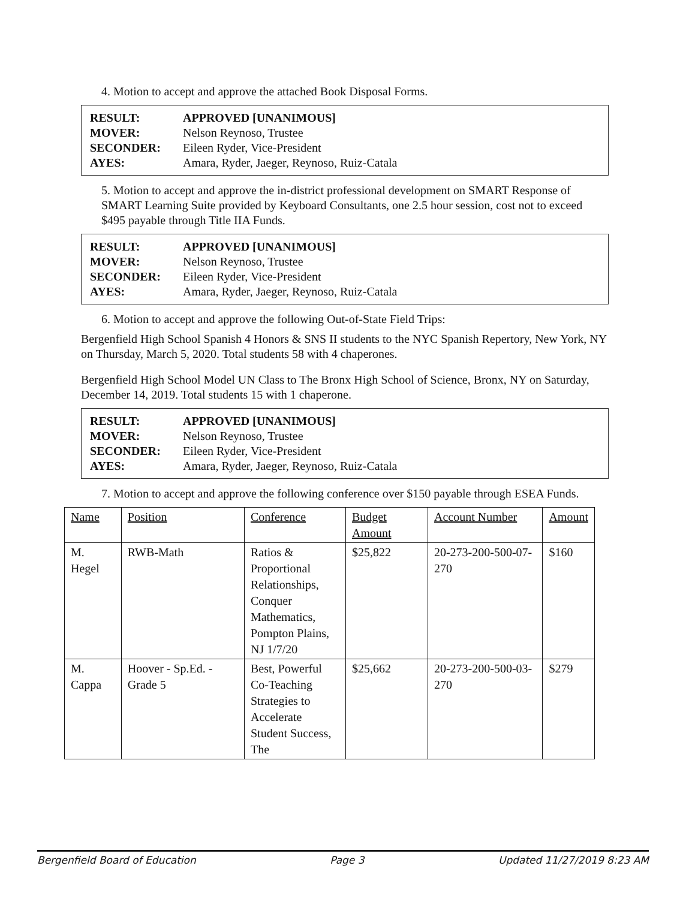4. Motion to accept and approve the attached Book Disposal Forms.
| RESULT: | APPROVED [UNANIMOUS] |
| MOVER: | Nelson Reynoso, Trustee |
| SECONDER: | Eileen Ryder, Vice-President |
| AYES: | Amara, Ryder, Jaeger, Reynoso, Ruiz-Catala |
5. Motion to accept and approve the in-district professional development on SMART Response of SMART Learning Suite provided by Keyboard Consultants, one 2.5 hour session, cost not to exceed $495 payable through Title IIA Funds.
| RESULT: | APPROVED [UNANIMOUS] |
| MOVER: | Nelson Reynoso, Trustee |
| SECONDER: | Eileen Ryder, Vice-President |
| AYES: | Amara, Ryder, Jaeger, Reynoso, Ruiz-Catala |
6. Motion to accept and approve the following Out-of-State Field Trips:
Bergenfield High School Spanish 4 Honors & SNS II students to the NYC Spanish Repertory, New York, NY on Thursday, March 5, 2020. Total students 58 with 4 chaperones.
Bergenfield High School Model UN Class to The Bronx High School of Science, Bronx, NY on Saturday, December 14, 2019. Total students 15 with 1 chaperone.
| RESULT: | APPROVED [UNANIMOUS] |
| MOVER: | Nelson Reynoso, Trustee |
| SECONDER: | Eileen Ryder, Vice-President |
| AYES: | Amara, Ryder, Jaeger, Reynoso, Ruiz-Catala |
7. Motion to accept and approve the following conference over $150 payable through ESEA Funds.
| Name | Position | Conference | Budget Amount | Account Number | Amount |
| --- | --- | --- | --- | --- | --- |
| M. Hegel | RWB-Math | Ratios & Proportional Relationships, Conquer Mathematics, Pompton Plains, NJ 1/7/20 | $25,822 | 20-273-200-500-07-270 | $160 |
| M. Cappa | Hoover - Sp.Ed. - Grade 5 | Best, Powerful Co-Teaching Strategies to Accelerate Student Success, The | $25,662 | 20-273-200-500-03-270 | $279 |
Bergenfield Board of Education Page 3 Updated 11/27/2019 8:23 AM